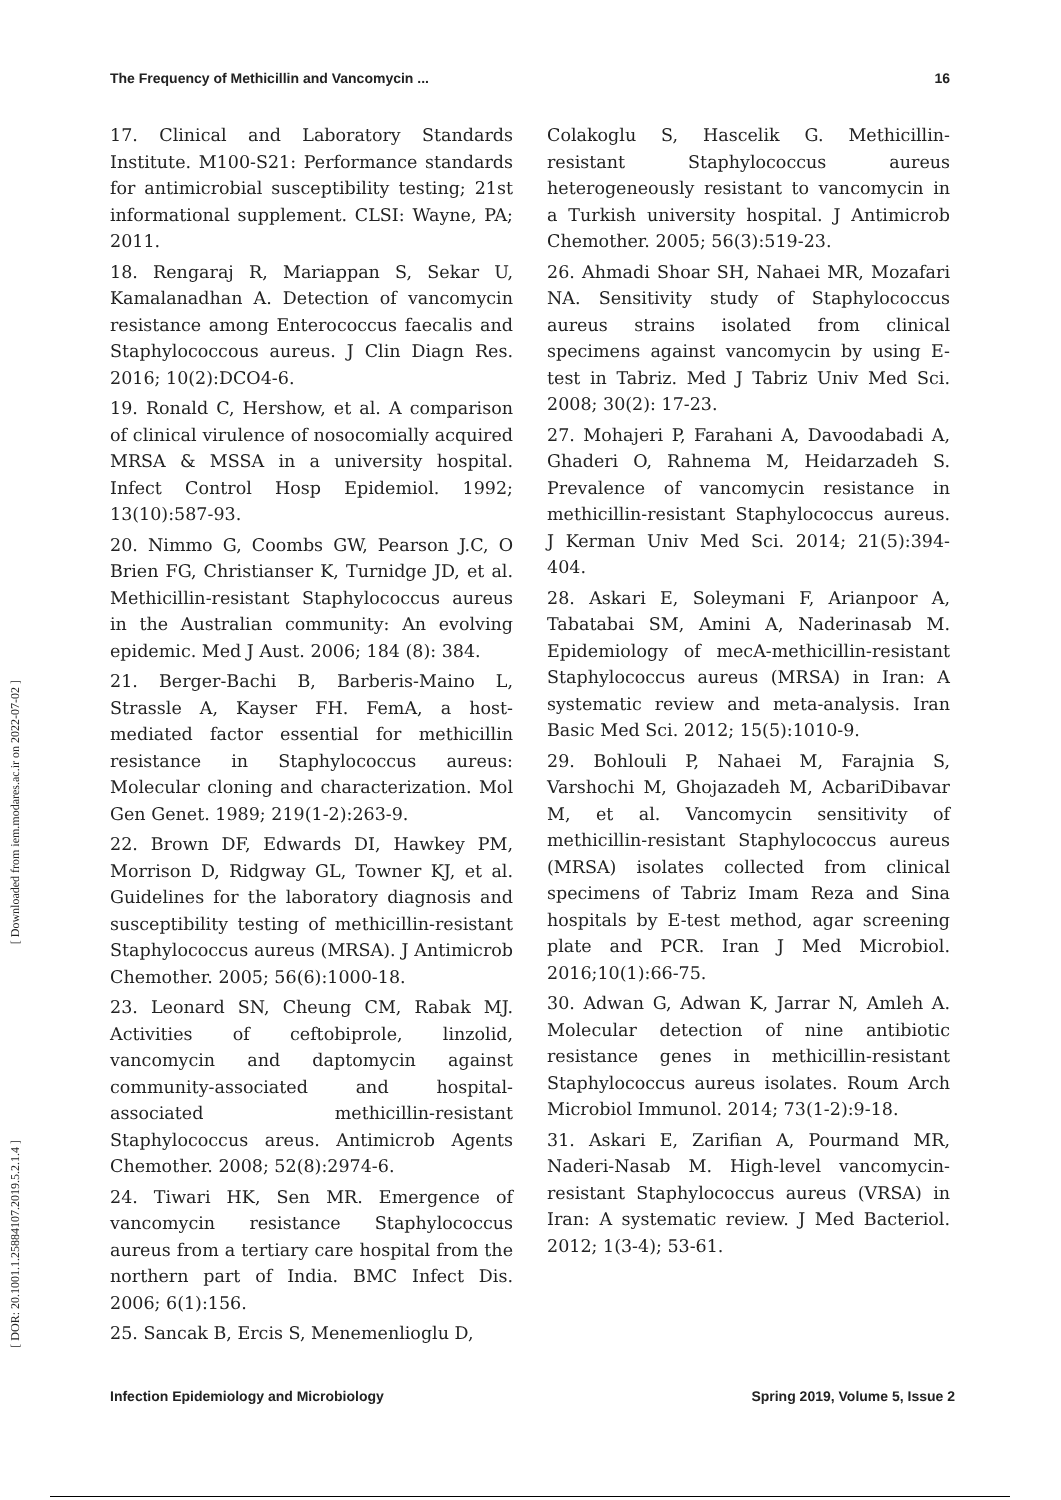The Frequency of Methicillin and Vancomycin ... 16
17. Clinical and Laboratory Standards Institute. M100-S21: Performance standards for antimicrobial susceptibility testing; 21st informational supplement. CLSI: Wayne, PA; 2011.
18. Rengaraj R, Mariappan S, Sekar U, Kamalanadhan A. Detection of vancomycin resistance among Enterococcus faecalis and Staphylococcous aureus. J Clin Diagn Res. 2016; 10(2):DCO4-6.
19. Ronald C, Hershow, et al. A comparison of clinical virulence of nosocomially acquired MRSA & MSSA in a university hospital. Infect Control Hosp Epidemiol. 1992; 13(10):587-93.
20. Nimmo G, Coombs GW, Pearson J.C, O Brien FG, Christianser K, Turnidge JD, et al. Methicillin-resistant Staphylococcus aureus in the Australian community: An evolving epidemic. Med J Aust. 2006; 184 (8): 384.
21. Berger-Bachi B, Barberis-Maino L, Strassle A, Kayser FH. FemA, a host-mediated factor essential for methicillin resistance in Staphylococcus aureus: Molecular cloning and characterization. Mol Gen Genet. 1989; 219(1-2):263-9.
22. Brown DF, Edwards DI, Hawkey PM, Morrison D, Ridgway GL, Towner KJ, et al. Guidelines for the laboratory diagnosis and susceptibility testing of methicillin-resistant Staphylococcus aureus (MRSA). J Antimicrob Chemother. 2005; 56(6):1000-18.
23. Leonard SN, Cheung CM, Rabak MJ. Activities of ceftobiprole, linzolid, vancomycin and daptomycin against community-associated and hospital-associated methicillin-resistant Staphylococcus areus. Antimicrob Agents Chemother. 2008; 52(8):2974-6.
24. Tiwari HK, Sen MR. Emergence of vancomycin resistance Staphylococcus aureus from a tertiary care hospital from the northern part of India. BMC Infect Dis. 2006; 6(1):156.
25. Sancak B, Ercis S, Menemenlioglu D,
Colakoglu S, Hascelik G. Methicillin-resistant Staphylococcus aureus heterogeneously resistant to vancomycin in a Turkish university hospital. J Antimicrob Chemother. 2005; 56(3):519-23.
26. Ahmadi Shoar SH, Nahaei MR, Mozafari NA. Sensitivity study of Staphylococcus aureus strains isolated from clinical specimens against vancomycin by using E-test in Tabriz. Med J Tabriz Univ Med Sci. 2008; 30(2): 17-23.
27. Mohajeri P, Farahani A, Davoodabadi A, Ghaderi O, Rahnema M, Heidarzadeh S. Prevalence of vancomycin resistance in methicillin-resistant Staphylococcus aureus. J Kerman Univ Med Sci. 2014; 21(5):394-404.
28. Askari E, Soleymani F, Arianpoor A, Tabatabai SM, Amini A, Naderinasab M. Epidemiology of mecA-methicillin-resistant Staphylococcus aureus (MRSA) in Iran: A systematic review and meta-analysis. Iran Basic Med Sci. 2012; 15(5):1010-9.
29. Bohlouli P, Nahaei M, Farajnia S, Varshochi M, Ghojazadeh M, AcbariDibavar M, et al. Vancomycin sensitivity of methicillin-resistant Staphylococcus aureus (MRSA) isolates collected from clinical specimens of Tabriz Imam Reza and Sina hospitals by E-test method, agar screening plate and PCR. Iran J Med Microbiol. 2016;10(1):66-75.
30. Adwan G, Adwan K, Jarrar N, Amleh A. Molecular detection of nine antibiotic resistance genes in methicillin-resistant Staphylococcus aureus isolates. Roum Arch Microbiol Immunol. 2014; 73(1-2):9-18.
31. Askari E, Zarifian A, Pourmand MR, Naderi-Nasab M. High-level vancomycin-resistant Staphylococcus aureus (VRSA) in Iran: A systematic review. J Med Bacteriol. 2012; 1(3-4); 53-61.
Infection Epidemiology and Microbiology Spring 2019, Volume 5, Issue 2
[ Downloaded from iem.modares.ac.ir on 2022-07-02 ]
[ DOR: 20.1001.1.25884107.2019.5.2.1.4 ]